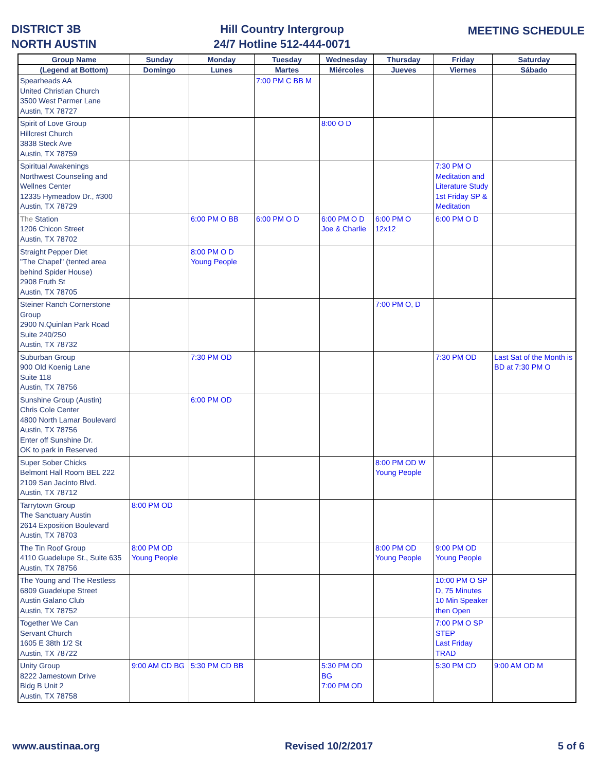DISTRICT 3B
NORTH AUSTIN
Hill Country Intergroup
24/7 Hotline 512-444-0071
MEETING SCHEDULE
| Group Name | Sunday | Monday | Tuesday | Wednesday | Thursday | Friday | Saturday |
| --- | --- | --- | --- | --- | --- | --- | --- |
| (Legend at Bottom) | Domingo | Lunes | Martes | Miércoles | Jueves | Viernes | Sábado |
| Spearheads AA United Christian Church 3500 West Parmer Lane Austin, TX 78727 | | | 7:00 PM C BB M | | | | |
| Spirit of Love Group Hillcrest Church 3838 Steck Ave Austin, TX 78759 | | | | 8:00 O D | | | |
| Spiritual Awakenings Northwest Counseling and Wellnes Center 12335 Hymeadow Dr., #300 Austin, TX 78729 | | | | | | 7:30 PM O Meditation and Literature Study 1st Friday SP & Meditation | |
| The Station 1206 Chicon Street Austin, TX 78702 | | 6:00 PM O BB | 6:00 PM O D | 6:00 PM O D Joe & Charlie | 6:00 PM O 12x12 | 6:00 PM O D | |
| Straight Pepper Diet "The Chapel" (tented area behind Spider House) 2908 Fruth St Austin, TX 78705 | | 8:00 PM O D Young People | | | | | |
| Steiner Ranch Cornerstone Group 2900 N.Quinlan Park Road Suite 240/250 Austin, TX 78732 | | | | | 7:00 PM O, D | | |
| Suburban Group 900 Old Koenig Lane Suite 118 Austin, TX 78756 | | 7:30 PM OD | | | | 7:30 PM OD | Last Sat of the Month is BD at 7:30 PM O |
| Sunshine Group (Austin) Chris Cole Center 4800 North Lamar Boulevard Austin, TX 78756 Enter off Sunshine Dr. OK to park in Reserved | | 6:00 PM OD | | | | | |
| Super Sober Chicks Belmont Hall Room BEL 222 2109 San Jacinto Blvd. Austin, TX 78712 | | | | | 8:00 PM OD W Young People | | |
| Tarrytown Group The Sanctuary Austin 2614 Exposition Boulevard Austin, TX 78703 | 8:00 PM OD | | | | | | |
| The Tin Roof Group 4110 Guadelupe St., Suite 635 Austin, TX 78756 | 8:00 PM OD Young People | | | | 8:00 PM OD Young People | 9:00 PM OD Young People | |
| The Young and The Restless 6809 Guadelupe Street Austin Galano Club Austin, TX 78752 | | | | | | 10:00 PM O SP D, 75 Minutes 10 Min Speaker then Open | |
| Together We Can Servant Church 1605 E 38th 1/2 St Austin, TX 78722 | | | | | | 7:00 PM O SP STEP Last Friday TRAD | |
| Unity Group 8222 Jamestown Drive Bldg B Unit 2 Austin, TX 78758 | 9:00 AM CD BG | 5:30 PM CD BB | | 5:30 PM OD BG 7:00 PM OD | | 5:30 PM CD | 9:00 AM OD M |
www.austinaa.org Revised 10/2/2017 5 of 6